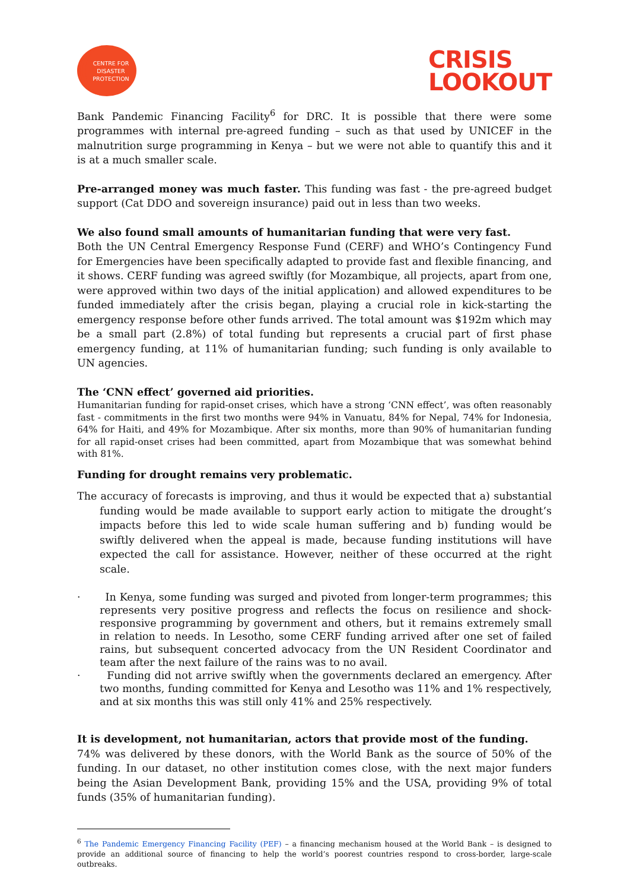CENTRE FOR
DISASTER
PROTECTION
CRISIS
LOOKOUT
Bank Pandemic Financing Facility<sup>6</sup> for DRC. It is possible that there were some programmes with internal pre-agreed funding – such as that used by UNICEF in the malnutrition surge programming in Kenya – but we were not able to quantify this and it is at a much smaller scale.
Pre-arranged money was much faster. This funding was fast - the pre-agreed budget support (Cat DDO and sovereign insurance) paid out in less than two weeks.
We also found small amounts of humanitarian funding that were very fast.
Both the UN Central Emergency Response Fund (CERF) and WHO’s Contingency Fund for Emergencies have been specifically adapted to provide fast and flexible financing, and it shows. CERF funding was agreed swiftly (for Mozambique, all projects, apart from one, were approved within two days of the initial application) and allowed expenditures to be funded immediately after the crisis began, playing a crucial role in kick-starting the emergency response before other funds arrived. The total amount was $192m which may be a small part (2.8%) of total funding but represents a crucial part of first phase emergency funding, at 11% of humanitarian funding; such funding is only available to UN agencies.
The ‘CNN effect’ governed aid priorities.
Humanitarian funding for rapid-onset crises, which have a strong ‘CNN effect’, was often reasonably fast - commitments in the first two months were 94% in Vanuatu, 84% for Nepal, 74% for Indonesia, 64% for Haiti, and 49% for Mozambique. After six months, more than 90% of humanitarian funding for all rapid-onset crises had been committed, apart from Mozambique that was somewhat behind with 81%.
Funding for drought remains very problematic.
The accuracy of forecasts is improving, and thus it would be expected that a) substantial funding would be made available to support early action to mitigate the drought’s impacts before this led to wide scale human suffering and b) funding would be swiftly delivered when the appeal is made, because funding institutions will have expected the call for assistance. However, neither of these occurred at the right scale.
· In Kenya, some funding was surged and pivoted from longer-term programmes; this represents very positive progress and reflects the focus on resilience and shock-responsive programming by government and others, but it remains extremely small in relation to needs. In Lesotho, some CERF funding arrived after one set of failed rains, but subsequent concerted advocacy from the UN Resident Coordinator and team after the next failure of the rains was to no avail.
· Funding did not arrive swiftly when the governments declared an emergency. After two months, funding committed for Kenya and Lesotho was 11% and 1% respectively, and at six months this was still only 41% and 25% respectively.
It is development, not humanitarian, actors that provide most of the funding.
74% was delivered by these donors, with the World Bank as the source of 50% of the funding. In our dataset, no other institution comes close, with the next major funders being the Asian Development Bank, providing 15% and the USA, providing 9% of total funds (35% of humanitarian funding).
<sup>6</sup> The Pandemic Emergency Financing Facility (PEF) – a financing mechanism housed at the World Bank – is designed to provide an additional source of financing to help the world’s poorest countries respond to cross-border, large-scale outbreaks.